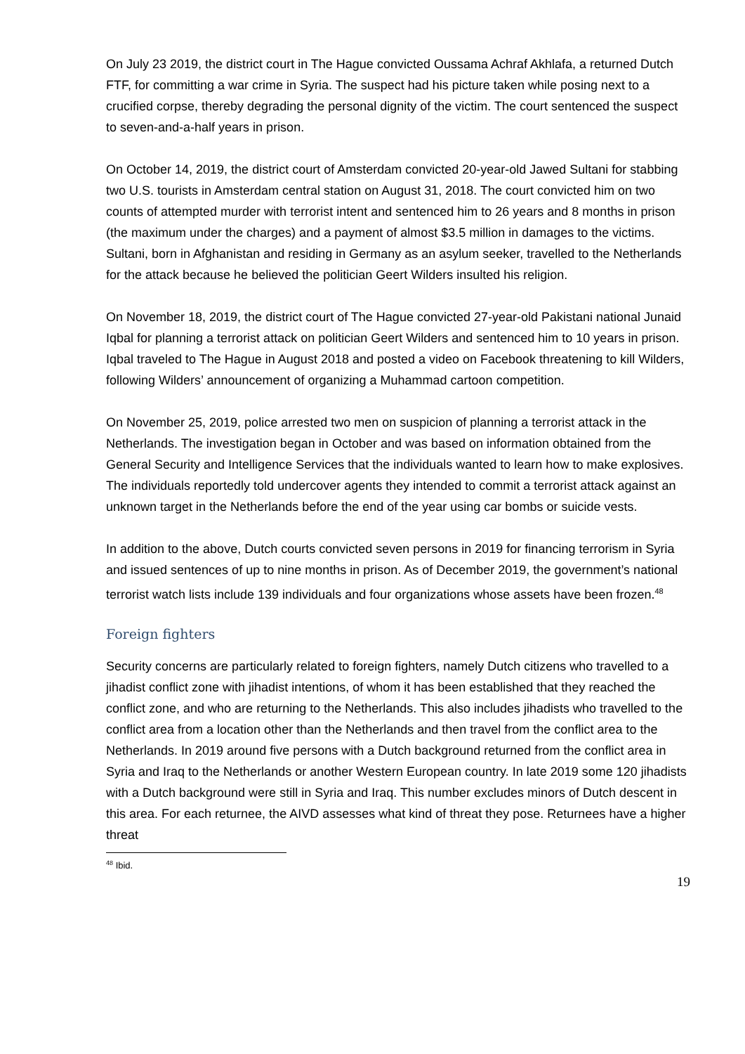On July 23 2019, the district court in The Hague convicted Oussama Achraf Akhlafa, a returned Dutch FTF, for committing a war crime in Syria. The suspect had his picture taken while posing next to a crucified corpse, thereby degrading the personal dignity of the victim. The court sentenced the suspect to seven-and-a-half years in prison.
On October 14, 2019, the district court of Amsterdam convicted 20-year-old Jawed Sultani for stabbing two U.S. tourists in Amsterdam central station on August 31, 2018. The court convicted him on two counts of attempted murder with terrorist intent and sentenced him to 26 years and 8 months in prison (the maximum under the charges) and a payment of almost $3.5 million in damages to the victims. Sultani, born in Afghanistan and residing in Germany as an asylum seeker, travelled to the Netherlands for the attack because he believed the politician Geert Wilders insulted his religion.
On November 18, 2019, the district court of The Hague convicted 27-year-old Pakistani national Junaid Iqbal for planning a terrorist attack on politician Geert Wilders and sentenced him to 10 years in prison. Iqbal traveled to The Hague in August 2018 and posted a video on Facebook threatening to kill Wilders, following Wilders’ announcement of organizing a Muhammad cartoon competition.
On November 25, 2019, police arrested two men on suspicion of planning a terrorist attack in the Netherlands. The investigation began in October and was based on information obtained from the General Security and Intelligence Services that the individuals wanted to learn how to make explosives. The individuals reportedly told undercover agents they intended to commit a terrorist attack against an unknown target in the Netherlands before the end of the year using car bombs or suicide vests.
In addition to the above, Dutch courts convicted seven persons in 2019 for financing terrorism in Syria and issued sentences of up to nine months in prison. As of December 2019, the government’s national terrorist watch lists include 139 individuals and four organizations whose assets have been frozen.<sup>48</sup>
Foreign fighters
Security concerns are particularly related to foreign fighters, namely Dutch citizens who travelled to a jihadist conflict zone with jihadist intentions, of whom it has been established that they reached the conflict zone, and who are returning to the Netherlands. This also includes jihadists who travelled to the conflict area from a location other than the Netherlands and then travel from the conflict area to the Netherlands. In 2019 around five persons with a Dutch background returned from the conflict area in Syria and Iraq to the Netherlands or another Western European country. In late 2019 some 120 jihadists with a Dutch background were still in Syria and Iraq. This number excludes minors of Dutch descent in this area. For each returnee, the AIVD assesses what kind of threat they pose. Returnees have a higher threat
<sup>48</sup> Ibid.
19